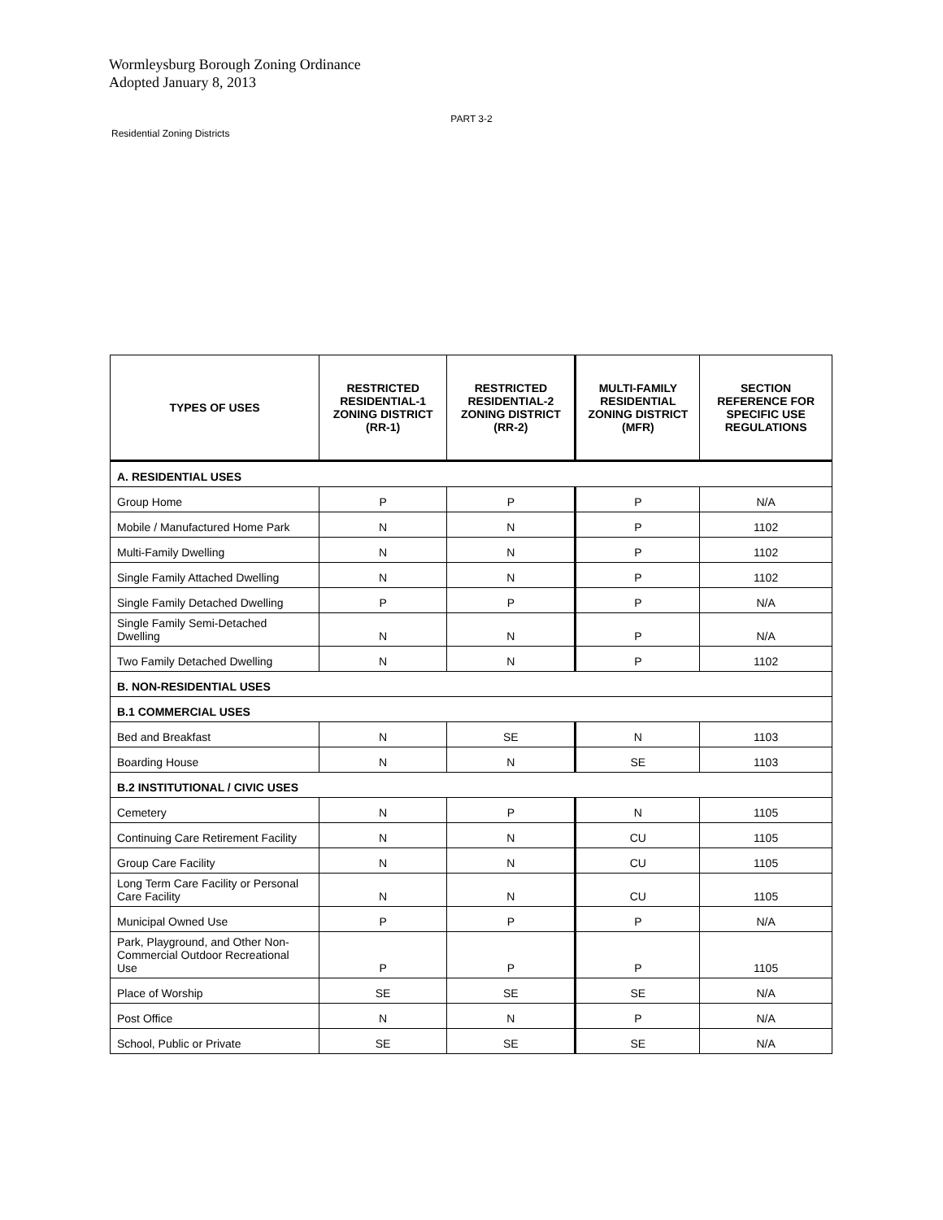Wormleysburg Borough Zoning Ordinance
Adopted January 8, 2013
PART 3-2
Residential Zoning Districts
| TYPES OF USES | RESTRICTED RESIDENTIAL-1 ZONING DISTRICT (RR-1) | RESTRICTED RESIDENTIAL-2 ZONING DISTRICT (RR-2) | MULTI-FAMILY RESIDENTIAL ZONING DISTRICT (MFR) | SECTION REFERENCE FOR SPECIFIC USE REGULATIONS |
| --- | --- | --- | --- | --- |
| A. RESIDENTIAL USES | | | | |
| Group Home | P | P | P | N/A |
| Mobile / Manufactured Home Park | N | N | P | 1102 |
| Multi-Family Dwelling | N | N | P | 1102 |
| Single Family Attached Dwelling | N | N | P | 1102 |
| Single Family Detached Dwelling | P | P | P | N/A |
| Single Family Semi-Detached Dwelling | N | N | P | N/A |
| Two Family Detached Dwelling | N | N | P | 1102 |
| B. NON-RESIDENTIAL USES | | | | |
| B.1 COMMERCIAL USES | | | | |
| Bed and Breakfast | N | SE | N | 1103 |
| Boarding House | N | N | SE | 1103 |
| B.2 INSTITUTIONAL / CIVIC USES | | | | |
| Cemetery | N | P | N | 1105 |
| Continuing Care Retirement Facility | N | N | CU | 1105 |
| Group Care Facility | N | N | CU | 1105 |
| Long Term Care Facility or Personal Care Facility | N | N | CU | 1105 |
| Municipal Owned Use | P | P | P | N/A |
| Park, Playground, and Other Non-Commercial Outdoor Recreational Use | P | P | P | 1105 |
| Place of Worship | SE | SE | SE | N/A |
| Post Office | N | N | P | N/A |
| School, Public or Private | SE | SE | SE | N/A |